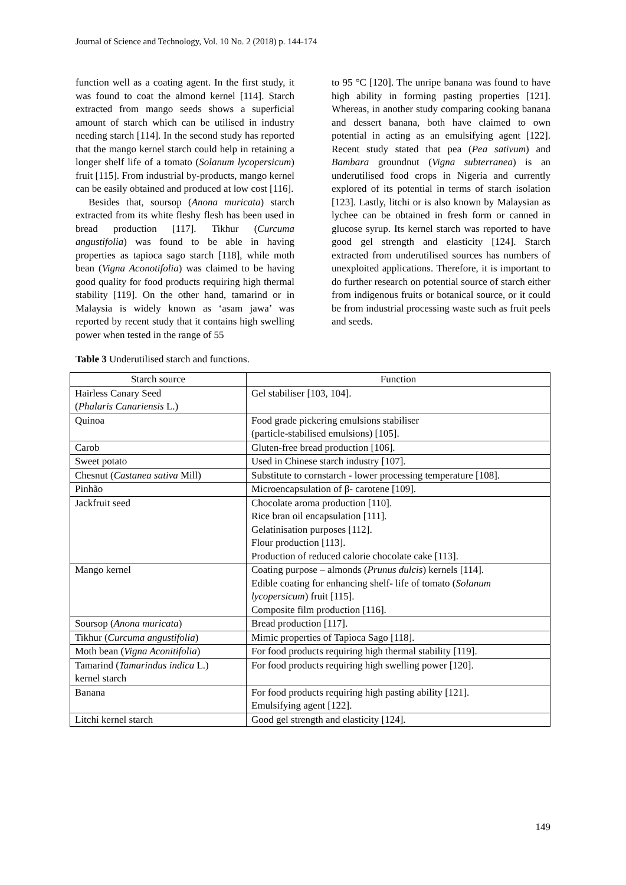Journal of Science and Technology, Vol. 10 No. 2 (2018) p. 144-174
function well as a coating agent. In the first study, it was found to coat the almond kernel [114]. Starch extracted from mango seeds shows a superficial amount of starch which can be utilised in industry needing starch [114]. In the second study has reported that the mango kernel starch could help in retaining a longer shelf life of a tomato (Solanum lycopersicum) fruit [115]. From industrial by-products, mango kernel can be easily obtained and produced at low cost [116].
Besides that, soursop (Anona muricata) starch extracted from its white fleshy flesh has been used in bread production [117]. Tikhur (Curcuma angustifolia) was found to be able in having properties as tapioca sago starch [118], while moth bean (Vigna Aconotifolia) was claimed to be having good quality for food products requiring high thermal stability [119]. On the other hand, tamarind or in Malaysia is widely known as ‘asam jawa’ was reported by recent study that it contains high swelling power when tested in the range of 55
to 95 °C [120]. The unripe banana was found to have high ability in forming pasting properties [121]. Whereas, in another study comparing cooking banana and dessert banana, both have claimed to own potential in acting as an emulsifying agent [122]. Recent study stated that pea (Pea sativum) and Bambara groundnut (Vigna subterranea) is an underutilised food crops in Nigeria and currently explored of its potential in terms of starch isolation [123]. Lastly, litchi or is also known by Malaysian as lychee can be obtained in fresh form or canned in glucose syrup. Its kernel starch was reported to have good gel strength and elasticity [124]. Starch extracted from underutilised sources has numbers of unexploited applications. Therefore, it is important to do further research on potential source of starch either from indigenous fruits or botanical source, or it could be from industrial processing waste such as fruit peels and seeds.
Table 3 Underutilised starch and functions.
| Starch source | Function |
| --- | --- |
| Hairless Canary Seed ( Phalaris Canariensis L.) | Gel stabiliser [103, 104]. |
| Quinoa | Food grade pickering emulsions stabiliser (particle-stabilised emulsions) [105]. |
| Carob | Gluten-free bread production [106]. |
| Sweet potato | Used in Chinese starch industry [107]. |
| Chesnut ( Castanea sativa Mill) | Substitute to cornstarch - lower processing temperature [108]. |
| Pinhão | Microencapsulation of β- carotene [109]. |
| Jackfruit seed | Chocolate aroma production [110]. Rice bran oil encapsulation [111]. Gelatinisation purposes [112]. Flour production [113]. Production of reduced calorie chocolate cake [113]. |
| Mango kernel | Coating purpose – almonds ( Prunus dulcis ) kernels [114]. Edible coating for enhancing shelf- life of tomato ( Solanum lycopersicum ) fruit [115]. Composite film production [116]. |
| Soursop ( Anona muricata ) | Bread production [117]. |
| Tikhur ( Curcuma angustifolia ) | Mimic properties of Tapioca Sago [118]. |
| Moth bean ( Vigna Aconitifolia ) | For food products requiring high thermal stability [119]. |
| Tamarind ( Tamarindus indica L.) kernel starch | For food products requiring high swelling power [120]. |
| Banana | For food products requiring high pasting ability [121]. Emulsifying agent [122]. |
| Litchi kernel starch | Good gel strength and elasticity [124]. |
149